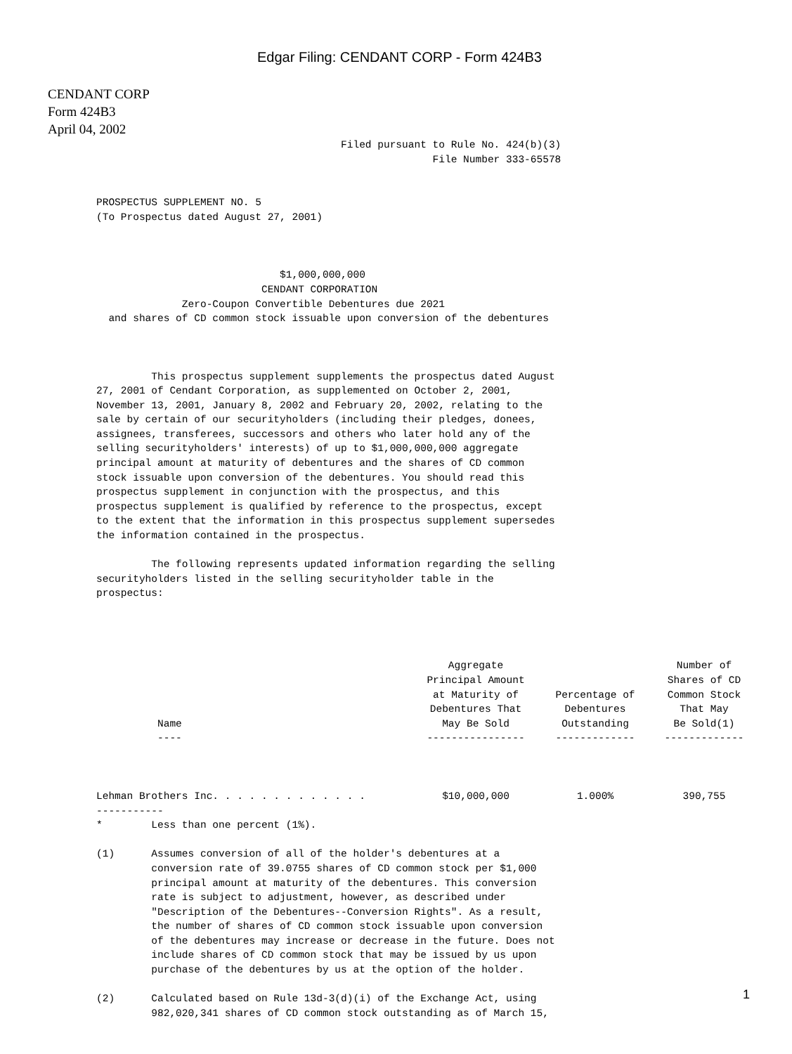Edgar Filing: CENDANT CORP - Form 424B3
CENDANT CORP
Form 424B3
April 04, 2002
                                        Filed pursuant to Rule No. 424(b)(3)
                                                       File Number 333-65578


PROSPECTUS SUPPLEMENT NO. 5
(To Prospectus dated August 27, 2001)



                              $1,000,000,000
                           CENDANT CORPORATION
              Zero-Coupon Convertible Debentures due 2021
  and shares of CD common stock issuable upon conversion of the debentures



         This prospectus supplement supplements the prospectus dated August
27, 2001 of Cendant Corporation, as supplemented on October 2, 2001,
November 13, 2001, January 8, 2002 and February 20, 2002, relating to the
sale by certain of our securityholders (including their pledges, donees,
assignees, transferees, successors and others who later hold any of the
selling securityholders' interests) of up to $1,000,000,000 aggregate
principal amount at maturity of debentures and the shares of CD common
stock issuable upon conversion of the debentures. You should read this
prospectus supplement in conjunction with the prospectus, and this
prospectus supplement is qualified by reference to the prospectus, except
to the extent that the information in this prospectus supplement supersedes
the information contained in the prospectus.

         The following represents updated information regarding the selling
securityholders listed in the selling securityholder table in the
prospectus:
| Name ---- | Aggregate Principal Amount at Maturity of Debentures That May Be Sold ---------------- | Percentage of Debentures Outstanding ------------- | Number of Shares of CD Common Stock That May Be Sold(1) ------------- |
| --- | --- | --- | --- |
| Lehman Brothers Inc. . . . . . . . . . . . . | $10,000,000 | 1.000% | 390,755 |
-----------
*        Less than one percent (1%).

(1)      Assumes conversion of all of the holder's debentures at a
         conversion rate of 39.0755 shares of CD common stock per $1,000
         principal amount at maturity of the debentures. This conversion
         rate is subject to adjustment, however, as described under
         "Description of the Debentures--Conversion Rights". As a result,
         the number of shares of CD common stock issuable upon conversion
         of the debentures may increase or decrease in the future. Does not
         include shares of CD common stock that may be issued by us upon
         purchase of the debentures by us at the option of the holder.

(2)      Calculated based on Rule 13d-3(d)(i) of the Exchange Act, using
         982,020,341 shares of CD common stock outstanding as of March 15,
1